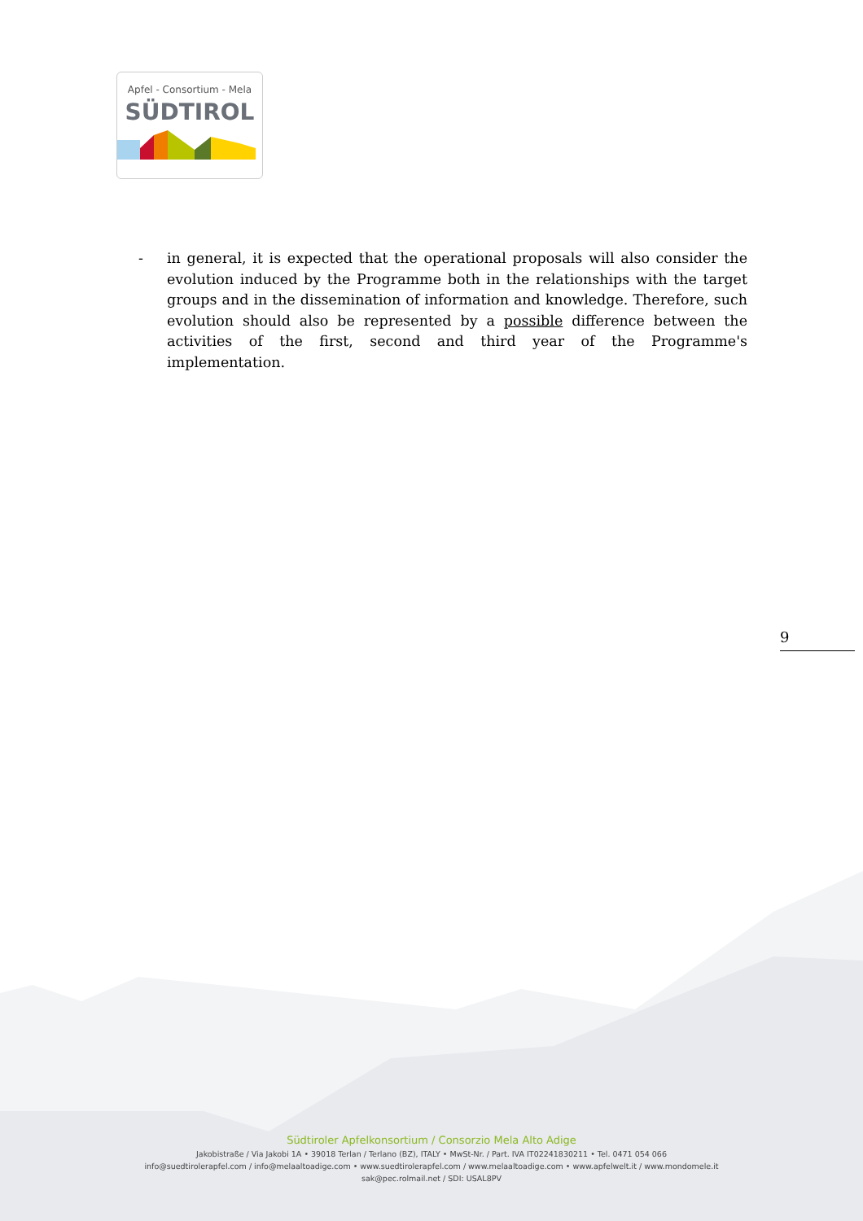Apfel - Consortium - Mela
SÜDTIROL
- in general, it is expected that the operational proposals will also consider the evolution induced by the Programme both in the relationships with the target groups and in the dissemination of information and knowledge. Therefore, such evolution should also be represented by a possible difference between the activities of the first, second and third year of the Programme's implementation.
9
Südtiroler Apfelkonsortium / Consorzio Mela Alto Adige
Jakobistraße / Via Jakobi 1A • 39018 Terlan / Terlano (BZ), ITALY • MwSt-Nr. / Part. IVA IT02241830211 • Tel. 0471 054 066
info@suedtirolerapfel.com / info@melaaltoadige.com • www.suedtirolerapfel.com / www.melaaltoadige.com • www.apfelwelt.it / www.mondomele.it
sak@pec.rolmail.net / SDI: USAL8PV